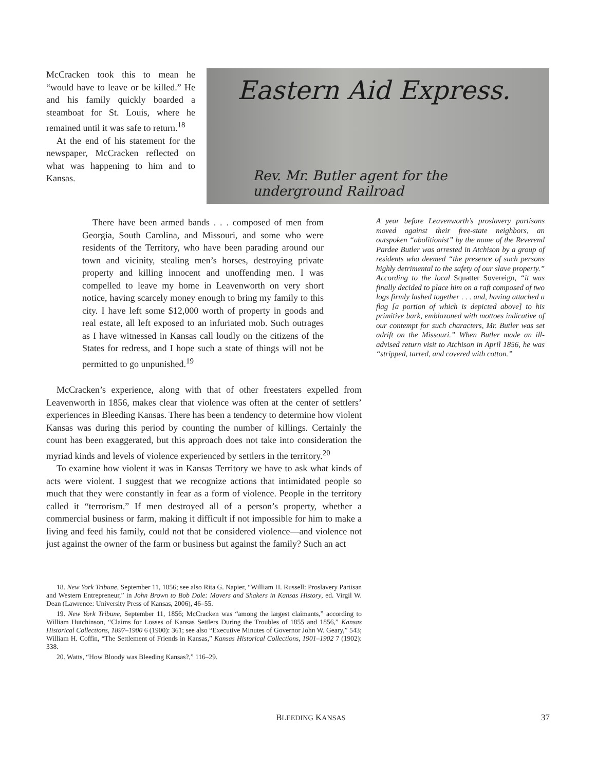McCracken took this to mean he “would have to leave or be killed.” He and his family quickly boarded a steamboat for St. Louis, where he remained until it was safe to return.<sup>18</sup>
At the end of his statement for the newspaper, McCracken reflected on what was happening to him and to Kansas.
Eastern Aid Express.
Rev. Mr. Butler agent for the underground Railroad
There have been armed bands . . . composed of men from Georgia, South Carolina, and Missouri, and some who were residents of the Territory, who have been parading around our town and vicinity, stealing men’s horses, destroying private property and killing innocent and unoffending men. I was compelled to leave my home in Leavenworth on very short notice, having scarcely money enough to bring my family to this city. I have left some $12,000 worth of property in goods and real estate, all left exposed to an infuriated mob. Such outrages as I have witnessed in Kansas call loudly on the citizens of the States for redress, and I hope such a state of things will not be permitted to go unpunished.<sup>19</sup>
A year before Leavenworth’s proslavery partisans moved against their free-state neighbors, an outspoken “abolitionist” by the name of the Reverend Pardee Butler was arrested in Atchison by a group of residents who deemed “the presence of such persons highly detrimental to the safety of our slave property.” According to the local Squatter Sovereign, “it was finally decided to place him on a raft composed of two logs firmly lashed together . . . and, having attached a flag [a portion of which is depicted above] to his primitive bark, emblazoned with mottoes indicative of our contempt for such characters, Mr. Butler was set adrift on the Missouri.” When Butler made an ill-advised return visit to Atchison in April 1856, he was “stripped, tarred, and covered with cotton.”
McCracken’s experience, along with that of other freestaters expelled from Leavenworth in 1856, makes clear that violence was often at the center of settlers’ experiences in Bleeding Kansas. There has been a tendency to determine how violent Kansas was during this period by counting the number of killings. Certainly the count has been exaggerated, but this approach does not take into consideration the myriad kinds and levels of violence experienced by settlers in the territory.<sup>20</sup>
To examine how violent it was in Kansas Territory we have to ask what kinds of acts were violent. I suggest that we recognize actions that intimidated people so much that they were constantly in fear as a form of violence. People in the territory called it “terrorism.” If men destroyed all of a person’s property, whether a commercial business or farm, making it difficult if not impossible for him to make a living and feed his family, could not that be considered violence—and violence not just against the owner of the farm or business but against the family? Such an act
18. New York Tribune, September 11, 1856; see also Rita G. Napier, “William H. Russell: Proslavery Partisan and Western Entrepreneur,” in John Brown to Bob Dole: Movers and Shakers in Kansas History, ed. Virgil W. Dean (Lawrence: University Press of Kansas, 2006), 46–55.
19. New York Tribune, September 11, 1856; McCracken was “among the largest claimants,” according to William Hutchinson, “Claims for Losses of Kansas Settlers During the Troubles of 1855 and 1856,” Kansas Historical Collections, 1897–1900 6 (1900): 361; see also “Executive Minutes of Governor John W. Geary,” 543; William H. Coffin, “The Settlement of Friends in Kansas,” Kansas Historical Collections, 1901–1902 7 (1902): 338.
20. Watts, “How Bloody was Bleeding Kansas?,” 116–29.
BLEEDING KANSAS 37